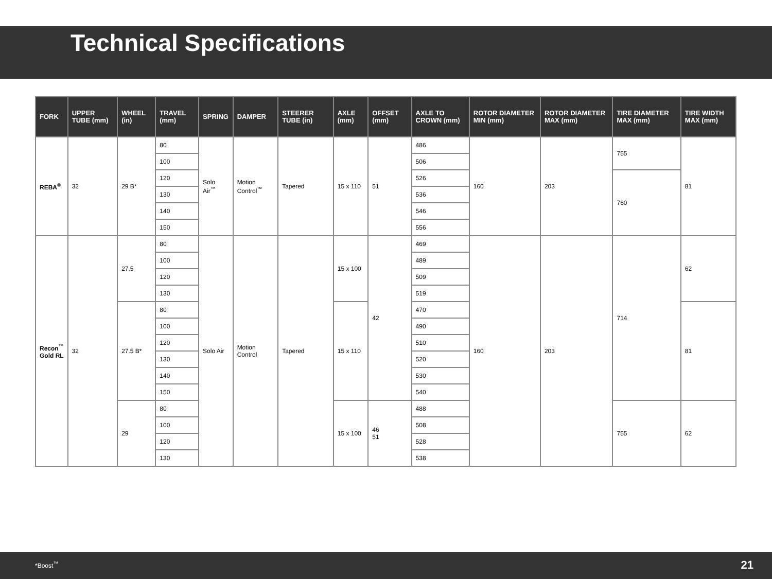Technical Specifications
| FORK | UPPER TUBE (mm) | WHEEL (in) | TRAVEL (mm) | SPRING | DAMPER | STEERER TUBE (in) | AXLE (mm) | OFFSET (mm) | AXLE TO CROWN (mm) | ROTOR DIAMETER MIN (mm) | ROTOR DIAMETER MAX (mm) | TIRE DIAMETER MAX (mm) | TIRE WIDTH MAX (mm) |
| --- | --- | --- | --- | --- | --- | --- | --- | --- | --- | --- | --- | --- | --- |
| REBA<sup>®</sup> | 32 | 29 B* | 80 | Solo Air<sup>™</sup> | Motion Control<sup>™</sup> | Tapered | 15 x 110 | 51 | 486 | 160 | 203 | 755 | 81 |
| | | | 100 | | | | | | 506 | | | | |
| | | | 120 | | | | | | 526 | | | 760 | |
| | | | 130 | | | | | | 536 | | | | |
| | | | 140 | | | | | | 546 | | | | |
| | | | 150 | | | | | | 556 | | | | |
| Recon<sup>™</sup> Gold RL | 32 | 27.5 | 80 | Solo Air | Motion Control | Tapered | 15 x 100 | 42 | 469 | 160 | 203 | 714 | 62 |
| | | | 100 | | | | | | 489 | | | | |
| | | | 120 | | | | | | 509 | | | | |
| | | | 130 | | | | | | 519 | | | | |
| | | 27.5 B* | 80 | | | | 15 x 110 | | 470 | | | | 81 |
| | | | 100 | | | | | | 490 | | | | |
| | | | 120 | | | | | | 510 | | | | |
| | | | 130 | | | | | | 520 | | | | |
| | | | 140 | | | | | | 530 | | | | |
| | | | 150 | | | | | | 540 | | | | |
| | | 29 | 80 | | | | 15 x 100 | 46 51 | 488 | | | 755 | 62 |
| | | | 100 | | | | | | 508 | | | | |
| | | | 120 | | | | | | 528 | | | | |
| | | | 130 | | | | | | 538 | | | | |
*Boost<sup>™</sup> 21